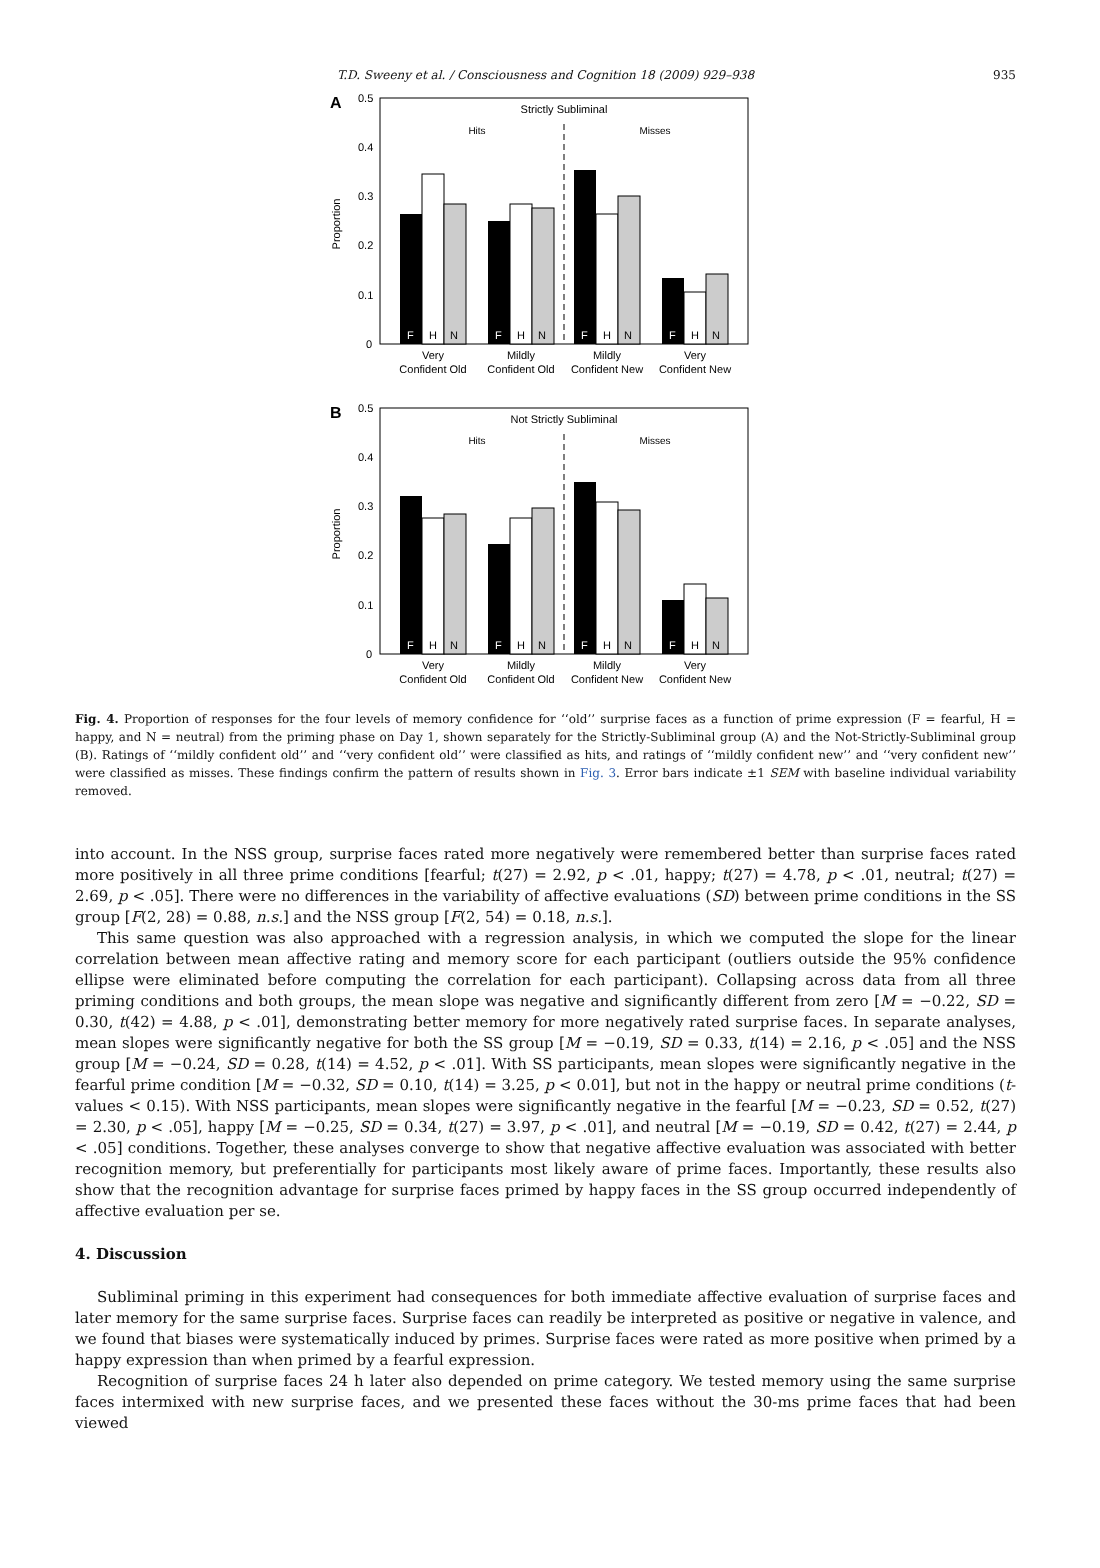T.D. Sweeny et al. / Consciousness and Cognition 18 (2009) 929–938 935
A
Strictly Subliminal
Hits
Misses
0.5
0.4
0.3
0.2
0.1
0
Proportion
F
F
F
F
H
N
H
N
H
N
H
N
Very
Confident Old
Mildly
Confident Old
Mildly
Confident New
Very
Confident New
B
Not Strictly Subliminal
Hits
Misses
0.5
0.4
0.3
0.2
0.1
0
Proportion
F
F
F
F
H
N
H
N
H
N
H
N
Very
Confident Old
Mildly
Confident Old
Mildly
Confident New
Very
Confident New
Fig. 4. Proportion of responses for the four levels of memory confidence for ‘‘old’’ surprise faces as a function of prime expression (F = fearful, H = happy, and N = neutral) from the priming phase on Day 1, shown separately for the Strictly-Subliminal group (A) and the Not-Strictly-Subliminal group (B). Ratings of ‘‘mildly confident old’’ and ‘‘very confident old’’ were classified as hits, and ratings of ‘‘mildly confident new’’ and ‘‘very confident new’’ were classified as misses. These findings confirm the pattern of results shown in Fig. 3. Error bars indicate ±1 SEM with baseline individual variability removed.
into account. In the NSS group, surprise faces rated more negatively were remembered better than surprise faces rated more positively in all three prime conditions [fearful; t(27) = 2.92, p < .01, happy; t(27) = 4.78, p < .01, neutral; t(27) = 2.69, p < .05]. There were no differences in the variability of affective evaluations (SD) between prime conditions in the SS group [F(2, 28) = 0.88, n.s.] and the NSS group [F(2, 54) = 0.18, n.s.].
This same question was also approached with a regression analysis, in which we computed the slope for the linear correlation between mean affective rating and memory score for each participant (outliers outside the 95% confidence ellipse were eliminated before computing the correlation for each participant). Collapsing across data from all three priming conditions and both groups, the mean slope was negative and significantly different from zero [M = −0.22, SD = 0.30, t(42) = 4.88, p < .01], demonstrating better memory for more negatively rated surprise faces. In separate analyses, mean slopes were significantly negative for both the SS group [M = −0.19, SD = 0.33, t(14) = 2.16, p < .05] and the NSS group [M = −0.24, SD = 0.28, t(14) = 4.52, p < .01]. With SS participants, mean slopes were significantly negative in the fearful prime condition [M = −0.32, SD = 0.10, t(14) = 3.25, p < 0.01], but not in the happy or neutral prime conditions (t-values < 0.15). With NSS participants, mean slopes were significantly negative in the fearful [M = −0.23, SD = 0.52, t(27) = 2.30, p < .05], happy [M = −0.25, SD = 0.34, t(27) = 3.97, p < .01], and neutral [M = −0.19, SD = 0.42, t(27) = 2.44, p < .05] conditions. Together, these analyses converge to show that negative affective evaluation was associated with better recognition memory, but preferentially for participants most likely aware of prime faces. Importantly, these results also show that the recognition advantage for surprise faces primed by happy faces in the SS group occurred independently of affective evaluation per se.
4. Discussion
Subliminal priming in this experiment had consequences for both immediate affective evaluation of surprise faces and later memory for the same surprise faces. Surprise faces can readily be interpreted as positive or negative in valence, and we found that biases were systematically induced by primes. Surprise faces were rated as more positive when primed by a happy expression than when primed by a fearful expression.
Recognition of surprise faces 24 h later also depended on prime category. We tested memory using the same surprise faces intermixed with new surprise faces, and we presented these faces without the 30-ms prime faces that had been viewed